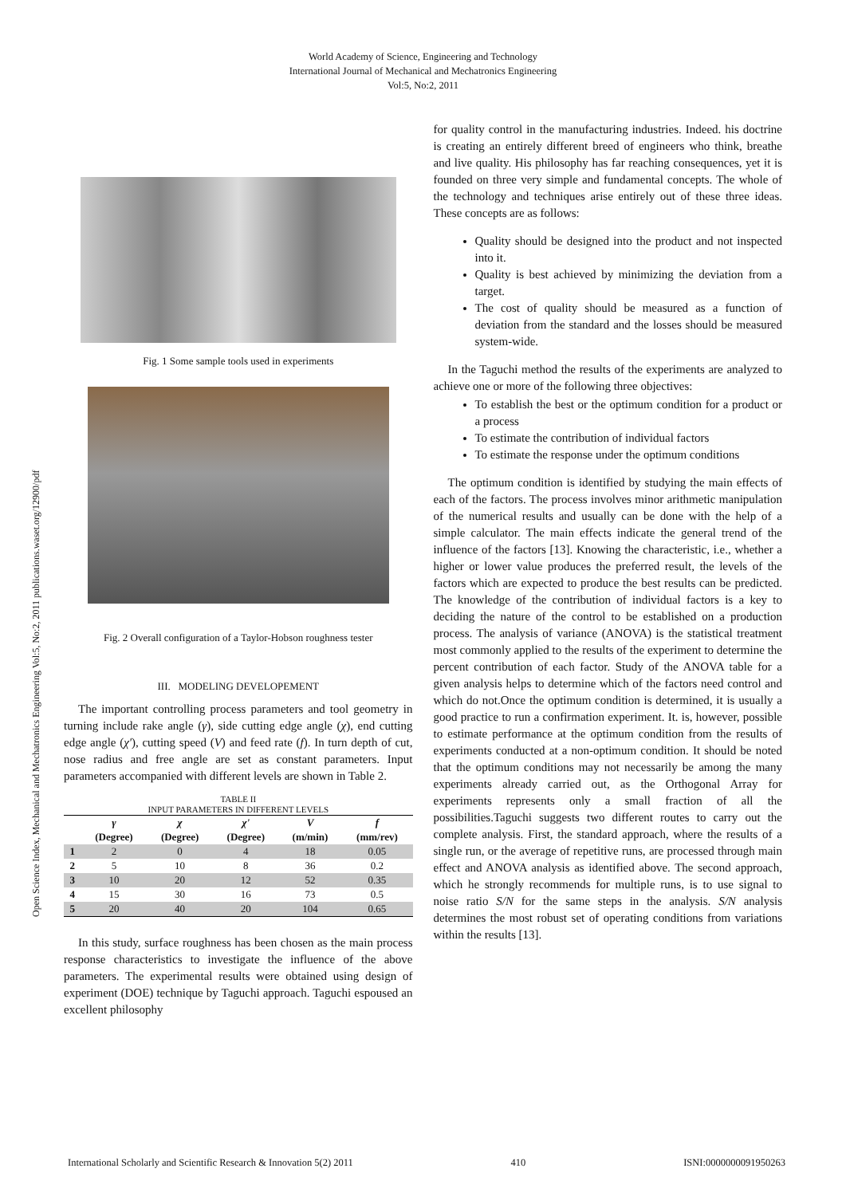World Academy of Science, Engineering and Technology
International Journal of Mechanical and Mechatronics Engineering
Vol:5, No:2, 2011
Open Science Index, Mechanical and Mechatronics Engineering Vol:5, No:2, 2011 publications.waset.org/12900/pdf
Fig. 1 Some sample tools used in experiments
Fig. 2 Overall configuration of a Taylor-Hobson roughness tester
III. MODELING DEVELOPEMENT
The important controlling process parameters and tool geometry in turning include rake angle (γ), side cutting edge angle (χ), end cutting edge angle (χ'), cutting speed (V) and feed rate (f). In turn depth of cut, nose radius and free angle are set as constant parameters. Input parameters accompanied with different levels are shown in Table 2.
TABLE II
INPUT PARAMETERS IN DIFFERENT LEVELS
| | γ (Degree) | χ (Degree) | χ' (Degree) | V (m/min) | f (mm/rev) |
| --- | --- | --- | --- | --- | --- |
| 1 | 2 | 0 | 4 | 18 | 0.05 |
| 2 | 5 | 10 | 8 | 36 | 0.2 |
| 3 | 10 | 20 | 12 | 52 | 0.35 |
| 4 | 15 | 30 | 16 | 73 | 0.5 |
| 5 | 20 | 40 | 20 | 104 | 0.65 |
In this study, surface roughness has been chosen as the main process response characteristics to investigate the influence of the above parameters. The experimental results were obtained using design of experiment (DOE) technique by Taguchi approach. Taguchi espoused an excellent philosophy
for quality control in the manufacturing industries. Indeed. his doctrine is creating an entirely different breed of engineers who think, breathe and live quality. His philosophy has far reaching consequences, yet it is founded on three very simple and fundamental concepts. The whole of the technology and techniques arise entirely out of these three ideas. These concepts are as follows:
Quality should be designed into the product and not inspected into it.
Quality is best achieved by minimizing the deviation from a target.
The cost of quality should be measured as a function of deviation from the standard and the losses should be measured system-wide.
In the Taguchi method the results of the experiments are analyzed to achieve one or more of the following three objectives:
To establish the best or the optimum condition for a product or a process
To estimate the contribution of individual factors
To estimate the response under the optimum conditions
The optimum condition is identified by studying the main effects of each of the factors. The process involves minor arithmetic manipulation of the numerical results and usually can be done with the help of a simple calculator. The main effects indicate the general trend of the influence of the factors [13]. Knowing the characteristic, i.e., whether a higher or lower value produces the preferred result, the levels of the factors which are expected to produce the best results can be predicted. The knowledge of the contribution of individual factors is a key to deciding the nature of the control to be established on a production process. The analysis of variance (ANOVA) is the statistical treatment most commonly applied to the results of the experiment to determine the percent contribution of each factor. Study of the ANOVA table for a given analysis helps to determine which of the factors need control and which do not.Once the optimum condition is determined, it is usually a good practice to run a confirmation experiment. It. is, however, possible to estimate performance at the optimum condition from the results of experiments conducted at a non-optimum condition. It should be noted that the optimum conditions may not necessarily be among the many experiments already carried out, as the Orthogonal Array for experiments represents only a small fraction of all the possibilities.Taguchi suggests two different routes to carry out the complete analysis. First, the standard approach, where the results of a single run, or the average of repetitive runs, are processed through main effect and ANOVA analysis as identified above. The second approach, which he strongly recommends for multiple runs, is to use signal to noise ratio S/N for the same steps in the analysis. S/N analysis determines the most robust set of operating conditions from variations within the results [13].
International Scholarly and Scientific Research & Innovation 5(2) 2011 410 ISNI:0000000091950263